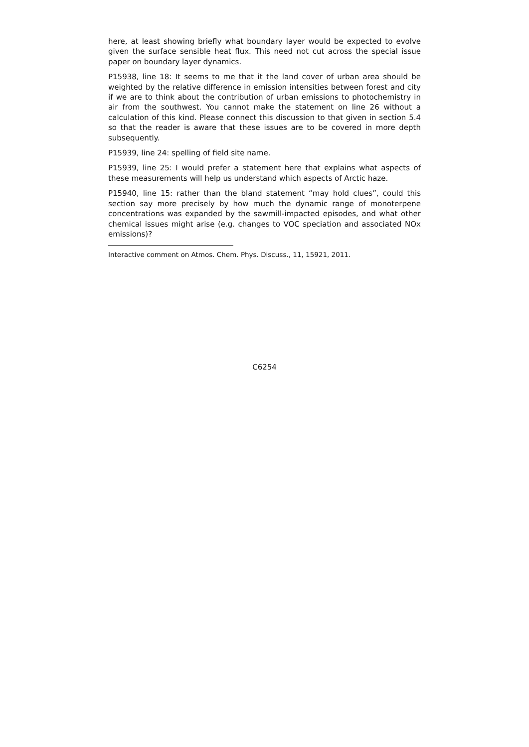here, at least showing briefly what boundary layer would be expected to evolve given the surface sensible heat flux. This need not cut across the special issue paper on boundary layer dynamics.
P15938, line 18: It seems to me that it the land cover of urban area should be weighted by the relative difference in emission intensities between forest and city if we are to think about the contribution of urban emissions to photochemistry in air from the southwest. You cannot make the statement on line 26 without a calculation of this kind. Please connect this discussion to that given in section 5.4 so that the reader is aware that these issues are to be covered in more depth subsequently.
P15939, line 24: spelling of field site name.
P15939, line 25: I would prefer a statement here that explains what aspects of these measurements will help us understand which aspects of Arctic haze.
P15940, line 15: rather than the bland statement “may hold clues”, could this section say more precisely by how much the dynamic range of monoterpene concentrations was expanded by the sawmill-impacted episodes, and what other chemical issues might arise (e.g. changes to VOC speciation and associated NOx emissions)?
Interactive comment on Atmos. Chem. Phys. Discuss., 11, 15921, 2011.
C6254